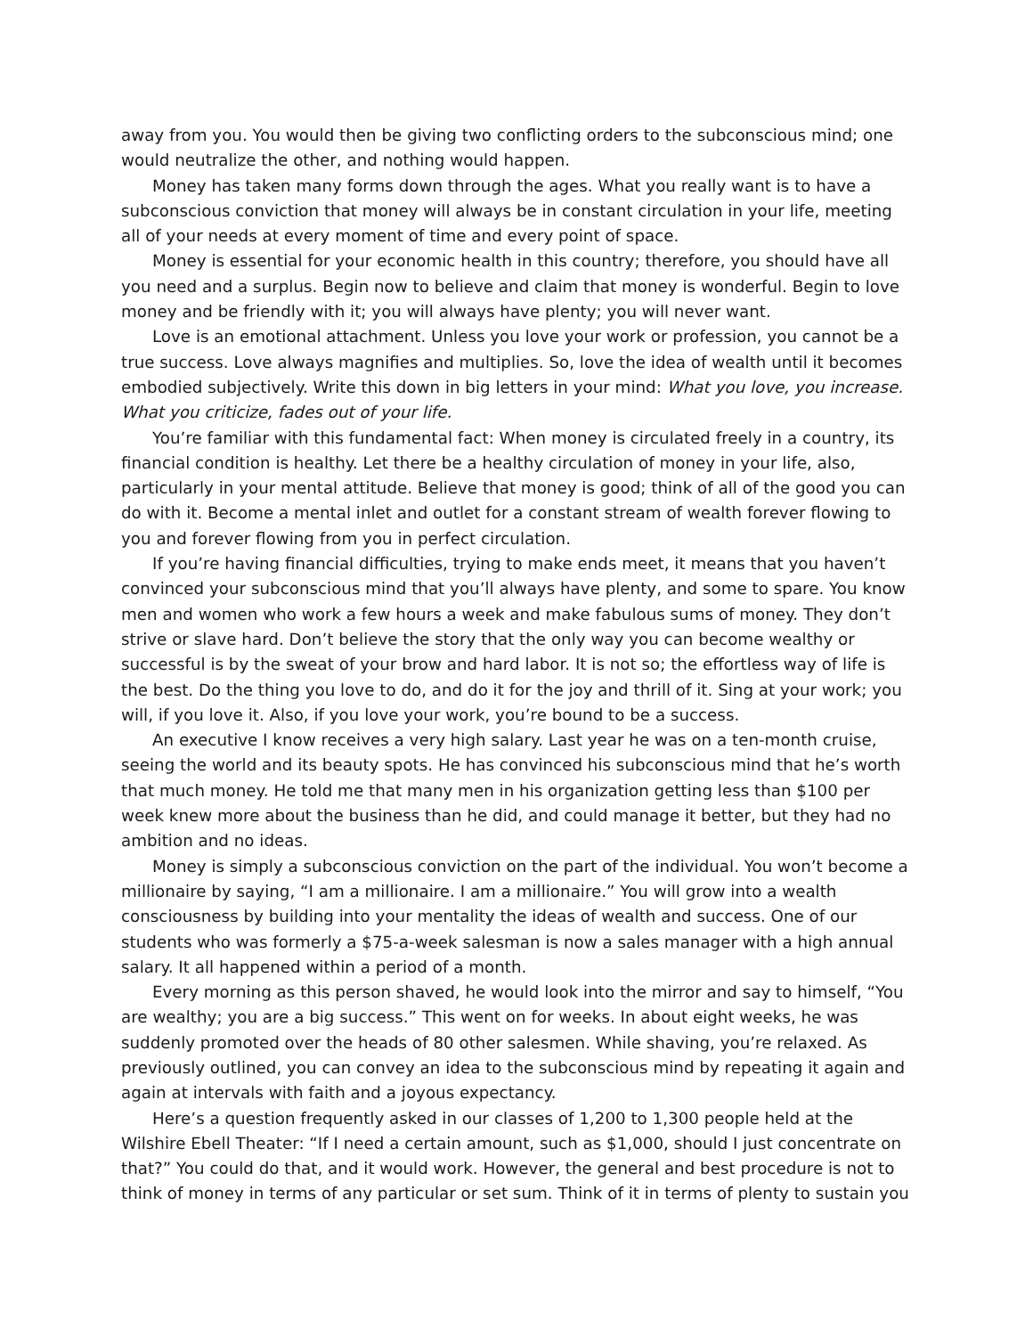away from you. You would then be giving two conflicting orders to the subconscious mind; one would neutralize the other, and nothing would happen.
Money has taken many forms down through the ages. What you really want is to have a subconscious conviction that money will always be in constant circulation in your life, meeting all of your needs at every moment of time and every point of space.
Money is essential for your economic health in this country; therefore, you should have all you need and a surplus. Begin now to believe and claim that money is wonderful. Begin to love money and be friendly with it; you will always have plenty; you will never want.
Love is an emotional attachment. Unless you love your work or profession, you cannot be a true success. Love always magnifies and multiplies. So, love the idea of wealth until it becomes embodied subjectively. Write this down in big letters in your mind: What you love, you increase. What you criticize, fades out of your life.
You’re familiar with this fundamental fact: When money is circulated freely in a country, its financial condition is healthy. Let there be a healthy circulation of money in your life, also, particularly in your mental attitude. Believe that money is good; think of all of the good you can do with it. Become a mental inlet and outlet for a constant stream of wealth forever flowing to you and forever flowing from you in perfect circulation.
If you’re having financial difficulties, trying to make ends meet, it means that you haven’t convinced your subconscious mind that you’ll always have plenty, and some to spare. You know men and women who work a few hours a week and make fabulous sums of money. They don’t strive or slave hard. Don’t believe the story that the only way you can become wealthy or successful is by the sweat of your brow and hard labor. It is not so; the effortless way of life is the best. Do the thing you love to do, and do it for the joy and thrill of it. Sing at your work; you will, if you love it. Also, if you love your work, you’re bound to be a success.
An executive I know receives a very high salary. Last year he was on a ten-month cruise, seeing the world and its beauty spots. He has convinced his subconscious mind that he’s worth that much money. He told me that many men in his organization getting less than $100 per week knew more about the business than he did, and could manage it better, but they had no ambition and no ideas.
Money is simply a subconscious conviction on the part of the individual. You won’t become a millionaire by saying, “I am a millionaire. I am a millionaire.” You will grow into a wealth consciousness by building into your mentality the ideas of wealth and success. One of our students who was formerly a $75-a-week salesman is now a sales manager with a high annual salary. It all happened within a period of a month.
Every morning as this person shaved, he would look into the mirror and say to himself, “You are wealthy; you are a big success.” This went on for weeks. In about eight weeks, he was suddenly promoted over the heads of 80 other salesmen. While shaving, you’re relaxed. As previously outlined, you can convey an idea to the subconscious mind by repeating it again and again at intervals with faith and a joyous expectancy.
Here’s a question frequently asked in our classes of 1,200 to 1,300 people held at the Wilshire Ebell Theater: “If I need a certain amount, such as $1,000, should I just concentrate on that?” You could do that, and it would work. However, the general and best procedure is not to think of money in terms of any particular or set sum. Think of it in terms of plenty to sustain you